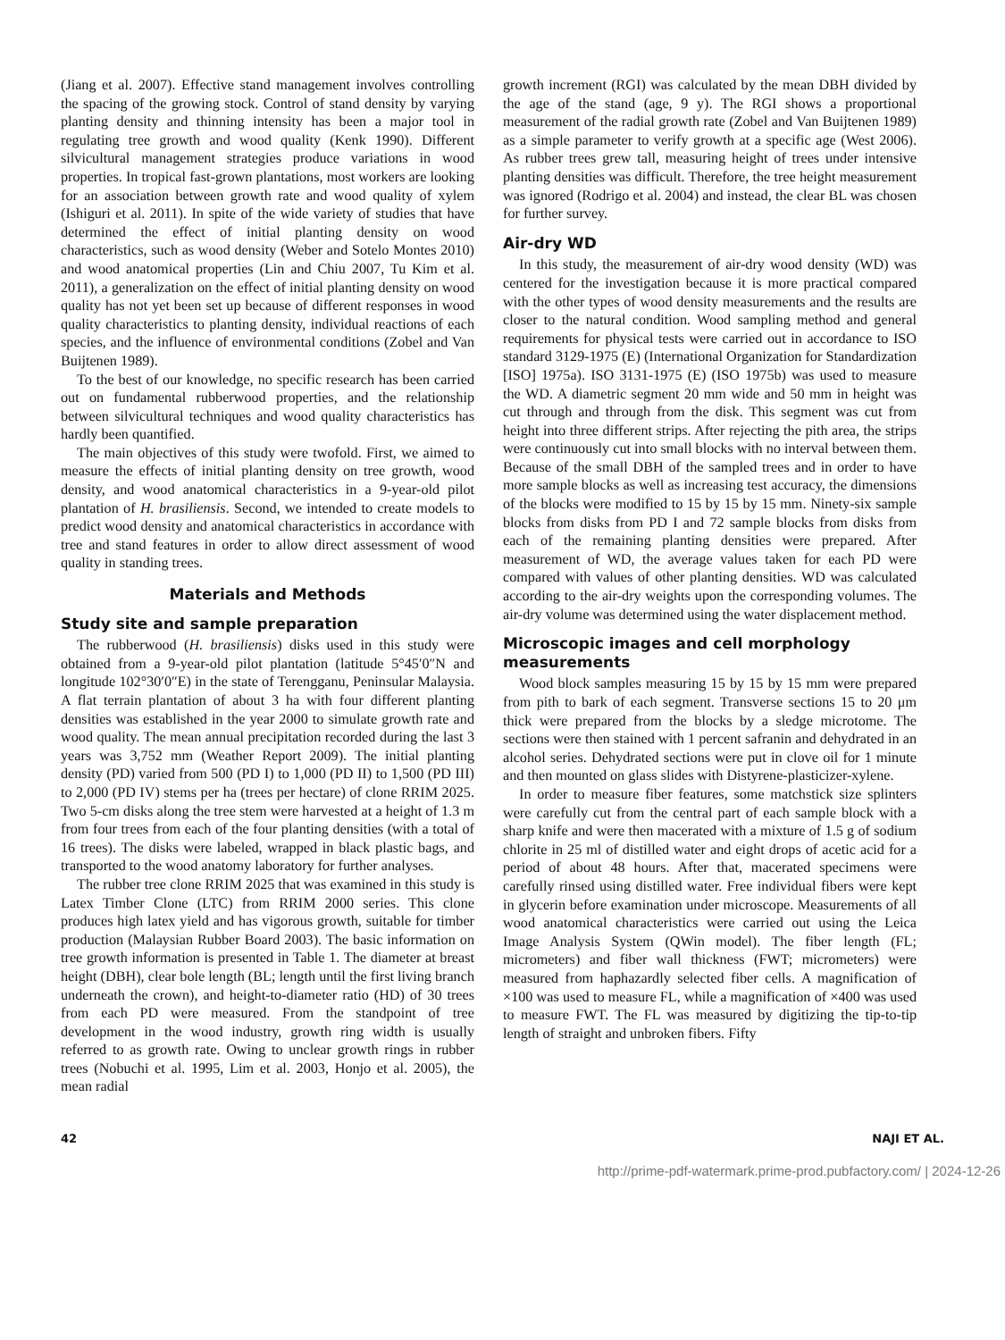(Jiang et al. 2007). Effective stand management involves controlling the spacing of the growing stock. Control of stand density by varying planting density and thinning intensity has been a major tool in regulating tree growth and wood quality (Kenk 1990). Different silvicultural management strategies produce variations in wood properties. In tropical fast-grown plantations, most workers are looking for an association between growth rate and wood quality of xylem (Ishiguri et al. 2011). In spite of the wide variety of studies that have determined the effect of initial planting density on wood characteristics, such as wood density (Weber and Sotelo Montes 2010) and wood anatomical properties (Lin and Chiu 2007, Tu Kim et al. 2011), a generalization on the effect of initial planting density on wood quality has not yet been set up because of different responses in wood quality characteristics to planting density, individual reactions of each species, and the influence of environmental conditions (Zobel and Van Buijtenen 1989).
To the best of our knowledge, no specific research has been carried out on fundamental rubberwood properties, and the relationship between silvicultural techniques and wood quality characteristics has hardly been quantified.
The main objectives of this study were twofold. First, we aimed to measure the effects of initial planting density on tree growth, wood density, and wood anatomical characteristics in a 9-year-old pilot plantation of H. brasiliensis. Second, we intended to create models to predict wood density and anatomical characteristics in accordance with tree and stand features in order to allow direct assessment of wood quality in standing trees.
Materials and Methods
Study site and sample preparation
The rubberwood (H. brasiliensis) disks used in this study were obtained from a 9-year-old pilot plantation (latitude 5°45′0″N and longitude 102°30′0″E) in the state of Terengganu, Peninsular Malaysia. A flat terrain plantation of about 3 ha with four different planting densities was established in the year 2000 to simulate growth rate and wood quality. The mean annual precipitation recorded during the last 3 years was 3,752 mm (Weather Report 2009). The initial planting density (PD) varied from 500 (PD I) to 1,000 (PD II) to 1,500 (PD III) to 2,000 (PD IV) stems per ha (trees per hectare) of clone RRIM 2025. Two 5-cm disks along the tree stem were harvested at a height of 1.3 m from four trees from each of the four planting densities (with a total of 16 trees). The disks were labeled, wrapped in black plastic bags, and transported to the wood anatomy laboratory for further analyses.
The rubber tree clone RRIM 2025 that was examined in this study is Latex Timber Clone (LTC) from RRIM 2000 series. This clone produces high latex yield and has vigorous growth, suitable for timber production (Malaysian Rubber Board 2003). The basic information on tree growth information is presented in Table 1. The diameter at breast height (DBH), clear bole length (BL; length until the first living branch underneath the crown), and height-to-diameter ratio (HD) of 30 trees from each PD were measured. From the standpoint of tree development in the wood industry, growth ring width is usually referred to as growth rate. Owing to unclear growth rings in rubber trees (Nobuchi et al. 1995, Lim et al. 2003, Honjo et al. 2005), the mean radial
growth increment (RGI) was calculated by the mean DBH divided by the age of the stand (age, 9 y). The RGI shows a proportional measurement of the radial growth rate (Zobel and Van Buijtenen 1989) as a simple parameter to verify growth at a specific age (West 2006). As rubber trees grew tall, measuring height of trees under intensive planting densities was difficult. Therefore, the tree height measurement was ignored (Rodrigo et al. 2004) and instead, the clear BL was chosen for further survey.
Air-dry WD
In this study, the measurement of air-dry wood density (WD) was centered for the investigation because it is more practical compared with the other types of wood density measurements and the results are closer to the natural condition. Wood sampling method and general requirements for physical tests were carried out in accordance to ISO standard 3129-1975 (E) (International Organization for Standardization [ISO] 1975a). ISO 3131-1975 (E) (ISO 1975b) was used to measure the WD. A diametric segment 20 mm wide and 50 mm in height was cut through and through from the disk. This segment was cut from height into three different strips. After rejecting the pith area, the strips were continuously cut into small blocks with no interval between them. Because of the small DBH of the sampled trees and in order to have more sample blocks as well as increasing test accuracy, the dimensions of the blocks were modified to 15 by 15 by 15 mm. Ninety-six sample blocks from disks from PD I and 72 sample blocks from disks from each of the remaining planting densities were prepared. After measurement of WD, the average values taken for each PD were compared with values of other planting densities. WD was calculated according to the air-dry weights upon the corresponding volumes. The air-dry volume was determined using the water displacement method.
Microscopic images and cell morphology measurements
Wood block samples measuring 15 by 15 by 15 mm were prepared from pith to bark of each segment. Transverse sections 15 to 20 μm thick were prepared from the blocks by a sledge microtome. The sections were then stained with 1 percent safranin and dehydrated in an alcohol series. Dehydrated sections were put in clove oil for 1 minute and then mounted on glass slides with Distyrene-plasticizer-xylene.
In order to measure fiber features, some matchstick size splinters were carefully cut from the central part of each sample block with a sharp knife and were then macerated with a mixture of 1.5 g of sodium chlorite in 25 ml of distilled water and eight drops of acetic acid for a period of about 48 hours. After that, macerated specimens were carefully rinsed using distilled water. Free individual fibers were kept in glycerin before examination under microscope. Measurements of all wood anatomical characteristics were carried out using the Leica Image Analysis System (QWin model). The fiber length (FL; micrometers) and fiber wall thickness (FWT; micrometers) were measured from haphazardly selected fiber cells. A magnification of ×100 was used to measure FL, while a magnification of ×400 was used to measure FWT. The FL was measured by digitizing the tip-to-tip length of straight and unbroken fibers. Fifty
42 NAJI ET AL.
http://prime-pdf-watermark.prime-prod.pubfactory.com/ | 2024-12-26